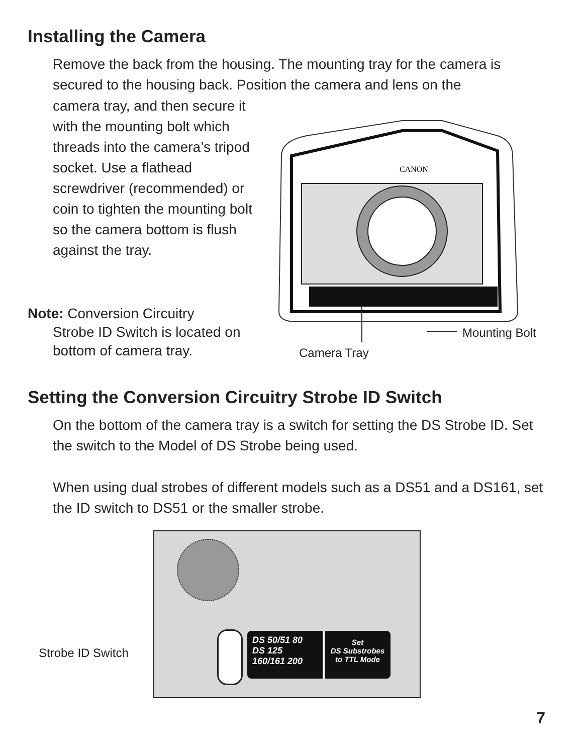Installing the Camera
Remove the back from the housing. The mounting tray for the camera is secured to the housing back. Position the camera and lens on the
camera tray, and then secure it with the mounting bolt which threads into the camera’s tripod socket. Use a flathead screwdriver (recommended) or coin to tighten the mounting bolt so the camera bottom is flush against the tray.
Note: Conversion Circuitry
Strobe ID Switch is located on bottom of camera tray.
CANON
Mounting Bolt
Camera Tray
Setting the Conversion Circuitry Strobe ID Switch
On the bottom of the camera tray is a switch for setting the DS Strobe ID. Set the switch to the Model of DS Strobe being used.
When using dual strobes of different models such as a DS51 and a DS161, set the ID switch to DS51 or the smaller strobe.
Strobe ID Switch
DS 50/51 80
DS 125 160/161 200
Set
DS Substrobes
to TTL Mode
7